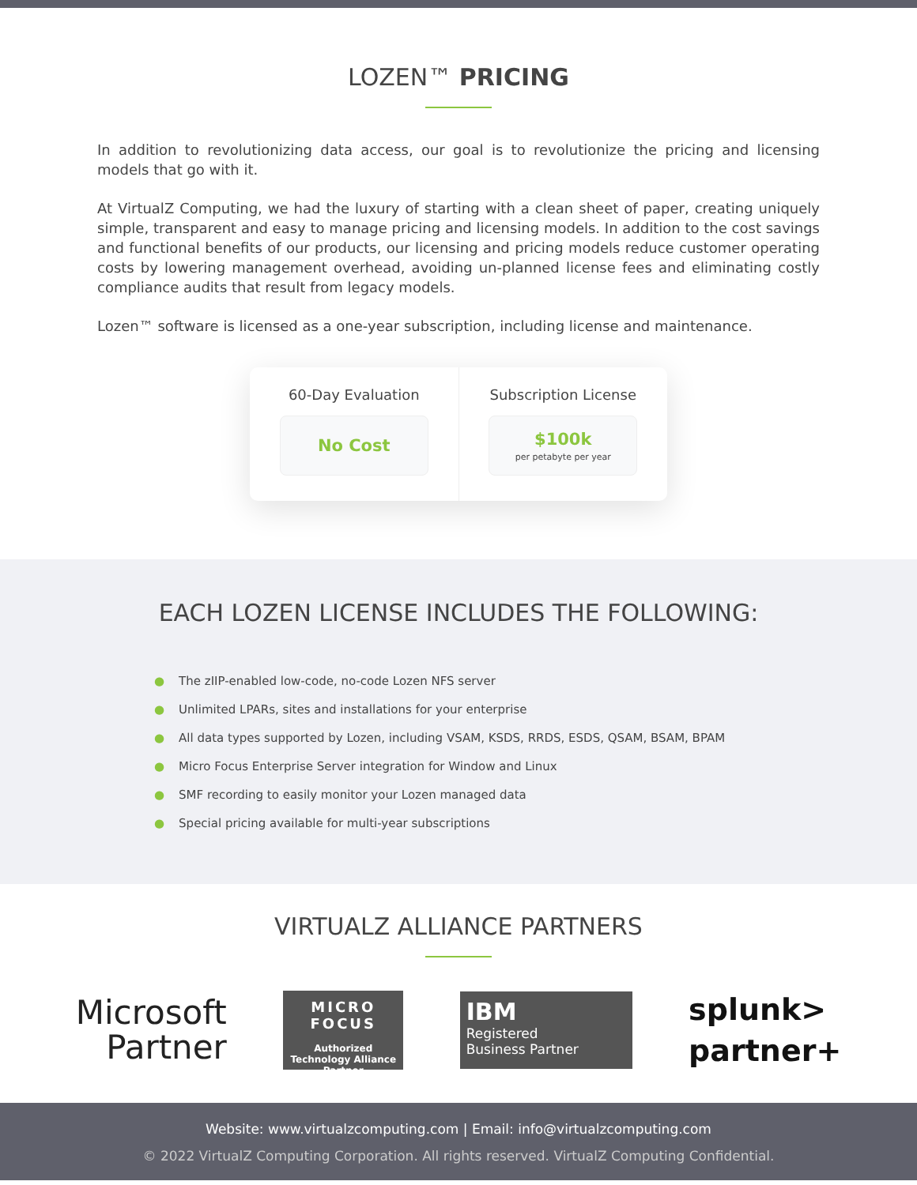LOZEN™ PRICING
In addition to revolutionizing data access, our goal is to revolutionize the pricing and licensing models that go with it.
At VirtualZ Computing, we had the luxury of starting with a clean sheet of paper, creating uniquely simple, transparent and easy to manage pricing and licensing models. In addition to the cost savings and functional benefits of our products, our licensing and pricing models reduce customer operating costs by lowering management overhead, avoiding un-planned license fees and eliminating costly compliance audits that result from legacy models.
Lozen™ software is licensed as a one-year subscription, including license and maintenance.
60-Day Evaluation
No Cost
Subscription License
$100k
per petabyte per year
EACH LOZEN LICENSE INCLUDES THE FOLLOWING:
● The zIIP-enabled low-code, no-code Lozen NFS server
● Unlimited LPARs, sites and installations for your enterprise
● All data types supported by Lozen, including VSAM, KSDS, RRDS, ESDS, QSAM, BSAM, BPAM
● Micro Focus Enterprise Server integration for Window and Linux
● SMF recording to easily monitor your Lozen managed data
● Special pricing available for multi-year subscriptions
VIRTUALZ ALLIANCE PARTNERS
Microsoft
Partner
MICRO FOCUS
Authorized Technology Alliance Partner
IBM
Registered
Business Partner
splunk>
partner+
Website: www.virtualzcomputing.com | Email: info@virtualzcomputing.com
© 2022 VirtualZ Computing Corporation. All rights reserved. VirtualZ Computing Confidential.